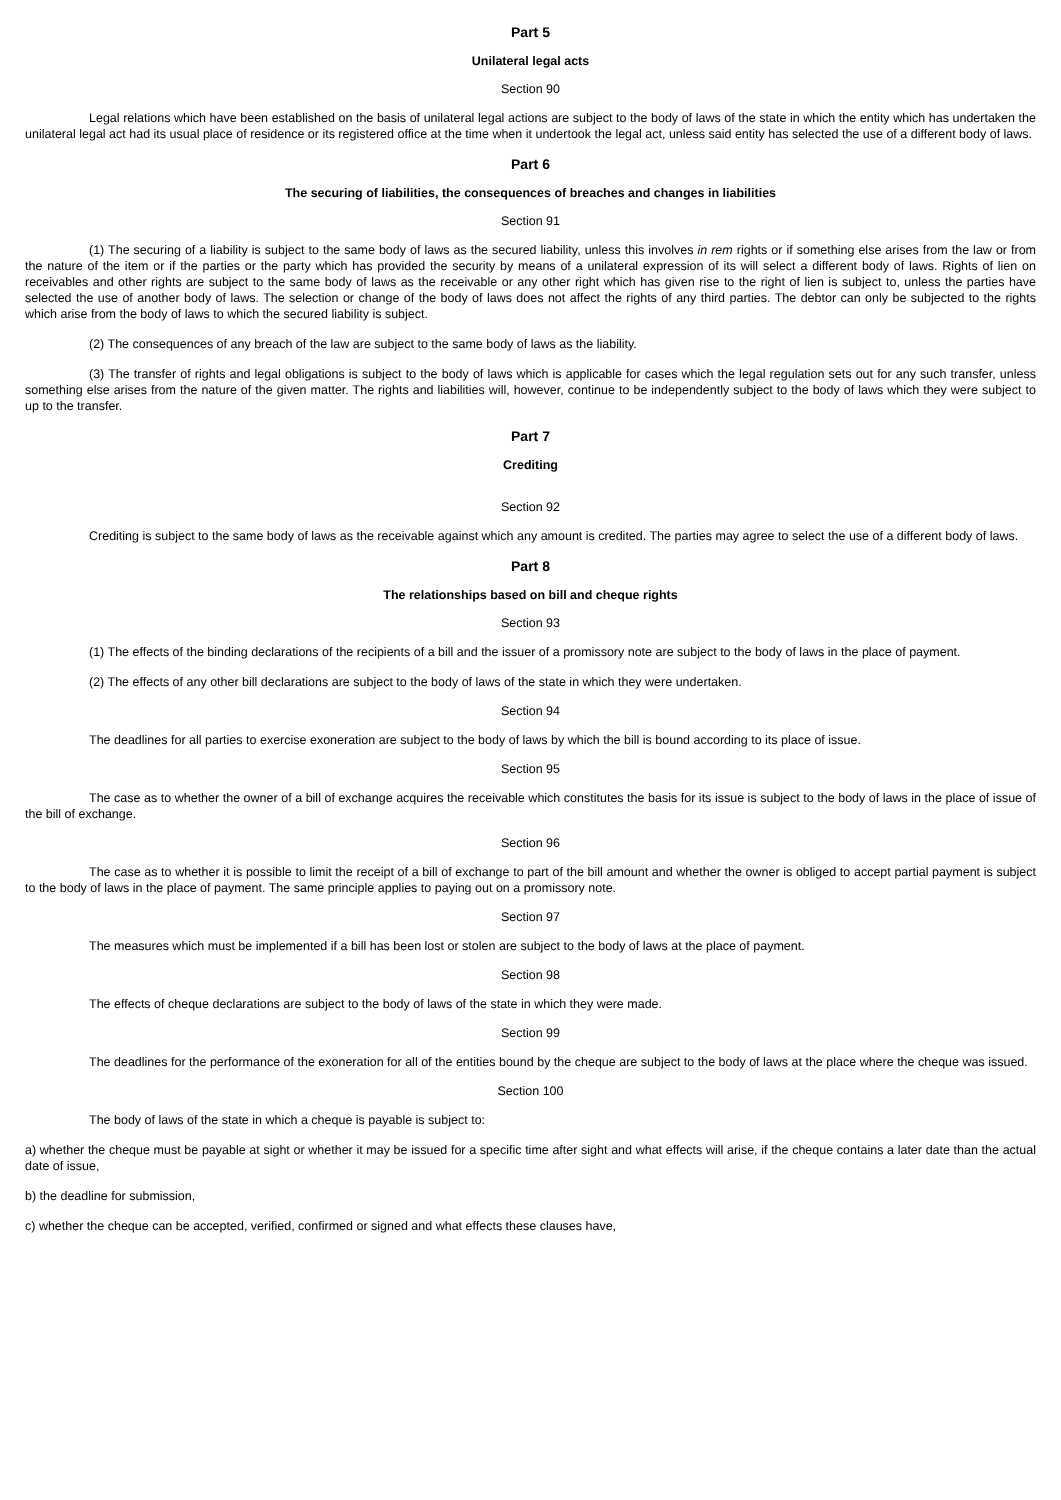Part 5
Unilateral legal acts
Section 90
Legal relations which have been established on the basis of unilateral legal actions are subject to the body of laws of the state in which the entity which has undertaken the unilateral legal act had its usual place of residence or its registered office at the time when it undertook the legal act, unless said entity has selected the use of a different body of laws.
Part 6
The securing of liabilities, the consequences of breaches and changes in liabilities
Section 91
(1) The securing of a liability is subject to the same body of laws as the secured liability, unless this involves in rem rights or if something else arises from the law or from the nature of the item or if the parties or the party which has provided the security by means of a unilateral expression of its will select a different body of laws. Rights of lien on receivables and other rights are subject to the same body of laws as the receivable or any other right which has given rise to the right of lien is subject to, unless the parties have selected the use of another body of laws. The selection or change of the body of laws does not affect the rights of any third parties. The debtor can only be subjected to the rights which arise from the body of laws to which the secured liability is subject.
(2) The consequences of any breach of the law are subject to the same body of laws as the liability.
(3) The transfer of rights and legal obligations is subject to the body of laws which is applicable for cases which the legal regulation sets out for any such transfer, unless something else arises from the nature of the given matter. The rights and liabilities will, however, continue to be independently subject to the body of laws which they were subject to up to the transfer.
Part 7
Crediting
Section 92
Crediting is subject to the same body of laws as the receivable against which any amount is credited. The parties may agree to select the use of a different body of laws.
Part 8
The relationships based on bill and cheque rights
Section 93
(1) The effects of the binding declarations of the recipients of a bill and the issuer of a promissory note are subject to the body of laws in the place of payment.
(2) The effects of any other bill declarations are subject to the body of laws of the state in which they were undertaken.
Section 94
The deadlines for all parties to exercise exoneration are subject to the body of laws by which the bill is bound according to its place of issue.
Section 95
The case as to whether the owner of a bill of exchange acquires the receivable which constitutes the basis for its issue is subject to the body of laws in the place of issue of the bill of exchange.
Section 96
The case as to whether it is possible to limit the receipt of a bill of exchange to part of the bill amount and whether the owner is obliged to accept partial payment is subject to the body of laws in the place of payment. The same principle applies to paying out on a promissory note.
Section 97
The measures which must be implemented if a bill has been lost or stolen are subject to the body of laws at the place of payment.
Section 98
The effects of cheque declarations are subject to the body of laws of the state in which they were made.
Section 99
The deadlines for the performance of the exoneration for all of the entities bound by the cheque are subject to the body of laws at the place where the cheque was issued.
Section 100
The body of laws of the state in which a cheque is payable is subject to:
a) whether the cheque must be payable at sight or whether it may be issued for a specific time after sight and what effects will arise, if the cheque contains a later date than the actual date of issue,
b) the deadline for submission,
c) whether the cheque can be accepted, verified, confirmed or signed and what effects these clauses have,